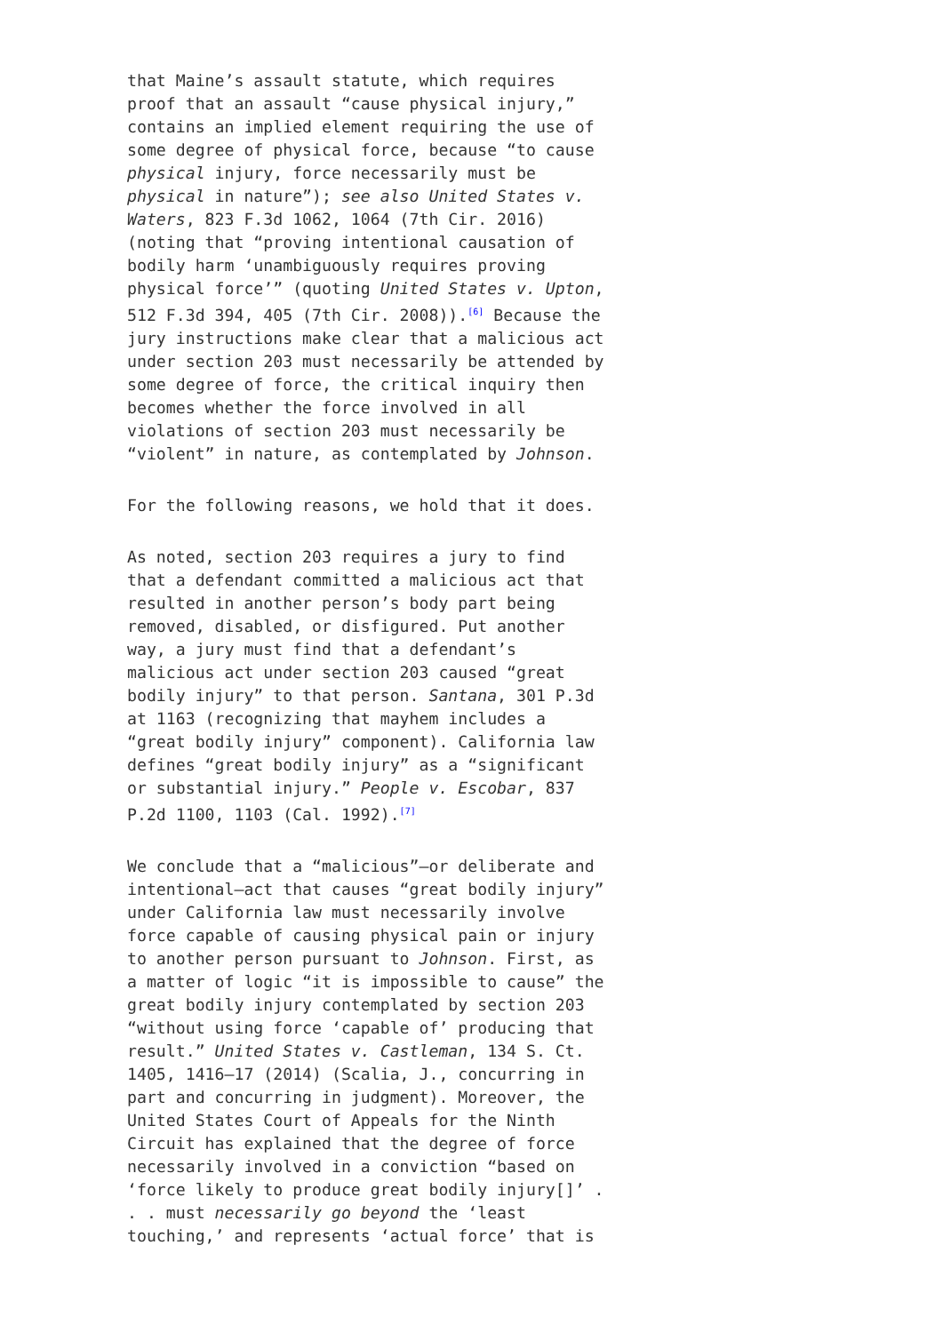that Maine’s assault statute, which requires proof that an assault “cause physical injury,” contains an implied element requiring the use of some degree of physical force, because “to cause physical injury, force necessarily must be physical in nature”); see also United States v. Waters, 823 F.3d 1062, 1064 (7th Cir. 2016) (noting that “proving intentional causation of bodily harm ‘unambiguously requires proving physical force’” (quoting United States v. Upton, 512 F.3d 394, 405 (7th Cir. 2008)).<sup>[6]</sup> Because the jury instructions make clear that a malicious act under section 203 must necessarily be attended by some degree of force, the critical inquiry then becomes whether the force involved in all violations of section 203 must necessarily be “violent” in nature, as contemplated by Johnson.
For the following reasons, we hold that it does.
As noted, section 203 requires a jury to find that a defendant committed a malicious act that resulted in another person’s body part being removed, disabled, or disfigured. Put another way, a jury must find that a defendant’s malicious act under section 203 caused “great bodily injury” to that person. Santana, 301 P.3d at 1163 (recognizing that mayhem includes a “great bodily injury” component). California law defines “great bodily injury” as a “significant or substantial injury.” People v. Escobar, 837 P.2d 1100, 1103 (Cal. 1992).<sup>[7]</sup>
We conclude that a “malicious”—or deliberate and intentional—act that causes “great bodily injury” under California law must necessarily involve force capable of causing physical pain or injury to another person pursuant to Johnson. First, as a matter of logic “it is impossible to cause” the great bodily injury contemplated by section 203 “without using force ‘capable of’ producing that result.” United States v. Castleman, 134 S. Ct. 1405, 1416–17 (2014) (Scalia, J., concurring in part and concurring in judgment). Moreover, the United States Court of Appeals for the Ninth Circuit has explained that the degree of force necessarily involved in a conviction “based on ‘force likely to produce great bodily injury[]’ . . . must necessarily go beyond the ‘least touching,’ and represents ‘actual force’ that is